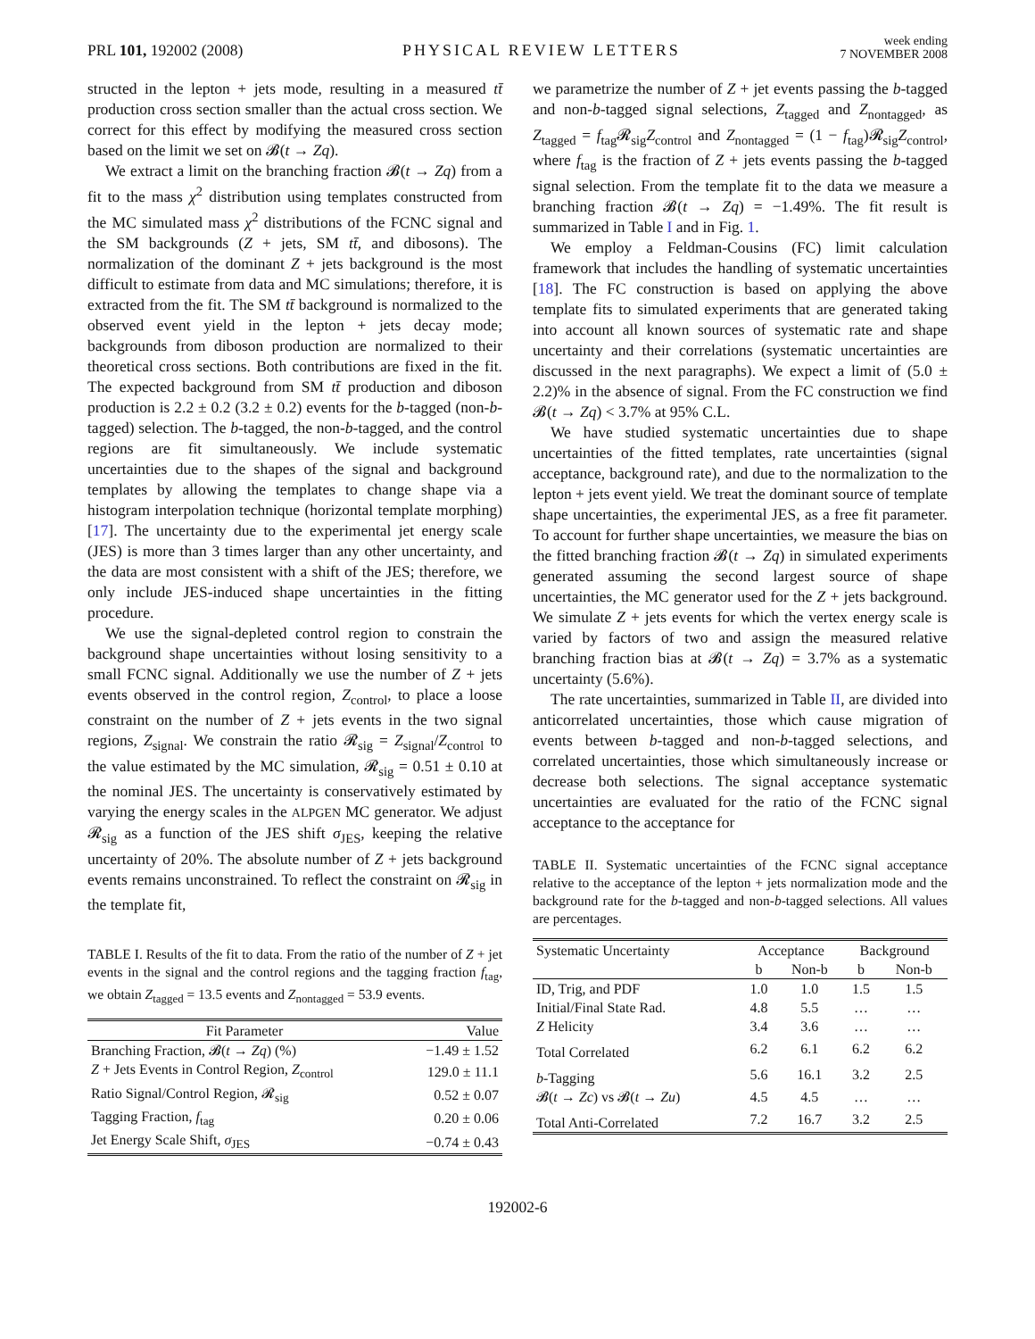PRL 101, 192002 (2008)
PHYSICAL REVIEW LETTERS
week ending
7 NOVEMBER 2008
structed in the lepton + jets mode, resulting in a measured tt̄ production cross section smaller than the actual cross section. We correct for this effect by modifying the measured cross section based on the limit we set on 𝓑(t → Zq).
We extract a limit on the branching fraction 𝓑(t → Zq) from a fit to the mass χ<sup>2</sup> distribution using templates constructed from the MC simulated mass χ<sup>2</sup> distributions of the FCNC signal and the SM backgrounds (Z + jets, SM tt̄, and dibosons). The normalization of the dominant Z + jets background is the most difficult to estimate from data and MC simulations; therefore, it is extracted from the fit. The SM tt̄ background is normalized to the observed event yield in the lepton + jets decay mode; backgrounds from diboson production are normalized to their theoretical cross sections. Both contributions are fixed in the fit. The expected background from SM tt̄ production and diboson production is 2.2 ± 0.2 (3.2 ± 0.2) events for the b-tagged (non-b-tagged) selection. The b-tagged, the non-b-tagged, and the control regions are fit simultaneously. We include systematic uncertainties due to the shapes of the signal and background templates by allowing the templates to change shape via a histogram interpolation technique (horizontal template morphing) [17]. The uncertainty due to the experimental jet energy scale (JES) is more than 3 times larger than any other uncertainty, and the data are most consistent with a shift of the JES; therefore, we only include JES-induced shape uncertainties in the fitting procedure.
We use the signal-depleted control region to constrain the background shape uncertainties without losing sensitivity to a small FCNC signal. Additionally we use the number of Z + jets events observed in the control region, Z<sub>control</sub>, to place a loose constraint on the number of Z + jets events in the two signal regions, Z<sub>signal</sub>. We constrain the ratio 𝓡<sub>sig</sub> = Z<sub>signal</sub>/Z<sub>control</sub> to the value estimated by the MC simulation, 𝓡<sub>sig</sub> = 0.51 ± 0.10 at the nominal JES. The uncertainty is conservatively estimated by varying the energy scales in the ALPGEN MC generator. We adjust 𝓡<sub>sig</sub> as a function of the JES shift σ<sub>JES</sub>, keeping the relative uncertainty of 20%. The absolute number of Z + jets background events remains unconstrained. To reflect the constraint on 𝓡<sub>sig</sub> in the template fit,
TABLE I. Results of the fit to data. From the ratio of the number of Z + jet events in the signal and the control regions and the tagging fraction f<sub>tag</sub>, we obtain Z<sub>tagged</sub> = 13.5 events and Z<sub>nontagged</sub> = 53.9 events.
| Fit Parameter | Value |
| --- | --- |
| Branching Fraction, 𝓑( t → Zq ) (%) | −1.49 ± 1.52 |
| Z + Jets Events in Control Region, Z<sub>control</sub> | 129.0 ± 11.1 |
| Ratio Signal/Control Region, 𝓡<sub>sig</sub> | 0.52 ± 0.07 |
| Tagging Fraction, f<sub>tag</sub> | 0.20 ± 0.06 |
| Jet Energy Scale Shift, σ<sub>JES</sub> | −0.74 ± 0.43 |
we parametrize the number of Z + jet events passing the b-tagged and non-b-tagged signal selections, Z<sub>tagged</sub> and Z<sub>nontagged</sub>, as Z<sub>tagged</sub> = f<sub>tag</sub>𝓡<sub>sig</sub>Z<sub>control</sub> and Z<sub>nontagged</sub> = (1 − f<sub>tag</sub>)𝓡<sub>sig</sub>Z<sub>control</sub>, where f<sub>tag</sub> is the fraction of Z + jets events passing the b-tagged signal selection. From the template fit to the data we measure a branching fraction 𝓑(t → Zq) = −1.49%. The fit result is summarized in Table I and in Fig. 1.
We employ a Feldman-Cousins (FC) limit calculation framework that includes the handling of systematic uncertainties [18]. The FC construction is based on applying the above template fits to simulated experiments that are generated taking into account all known sources of systematic rate and shape uncertainty and their correlations (systematic uncertainties are discussed in the next paragraphs). We expect a limit of (5.0 ± 2.2)% in the absence of signal. From the FC construction we find 𝓑(t → Zq) < 3.7% at 95% C.L.
We have studied systematic uncertainties due to shape uncertainties of the fitted templates, rate uncertainties (signal acceptance, background rate), and due to the normalization to the lepton + jets event yield. We treat the dominant source of template shape uncertainties, the experimental JES, as a free fit parameter. To account for further shape uncertainties, we measure the bias on the fitted branching fraction 𝓑(t → Zq) in simulated experiments generated assuming the second largest source of shape uncertainties, the MC generator used for the Z + jets background. We simulate Z + jets events for which the vertex energy scale is varied by factors of two and assign the measured relative branching fraction bias at 𝓑(t → Zq) = 3.7% as a systematic uncertainty (5.6%).
The rate uncertainties, summarized in Table II, are divided into anticorrelated uncertainties, those which cause migration of events between b-tagged and non-b-tagged selections, and correlated uncertainties, those which simultaneously increase or decrease both selections. The signal acceptance systematic uncertainties are evaluated for the ratio of the FCNC signal acceptance to the acceptance for
TABLE II. Systematic uncertainties of the FCNC signal acceptance relative to the acceptance of the lepton + jets normalization mode and the background rate for the b-tagged and non-b-tagged selections. All values are percentages.
| Systematic Uncertainty | Acceptance | | Background | |
| --- | --- | --- | --- | --- |
| | b | Non-b | b | Non-b |
| ID, Trig, and PDF | 1.0 | 1.0 | 1.5 | 1.5 |
| Initial/Final State Rad. | 4.8 | 5.5 | … | … |
| Z Helicity | 3.4 | 3.6 | … | … |
| Total Correlated | 6.2 | 6.1 | 6.2 | 6.2 |
| b -Tagging | 5.6 | 16.1 | 3.2 | 2.5 |
| 𝓑( t → Zc ) vs 𝓑( t → Zu ) | 4.5 | 4.5 | … | … |
| Total Anti-Correlated | 7.2 | 16.7 | 3.2 | 2.5 |
192002-6